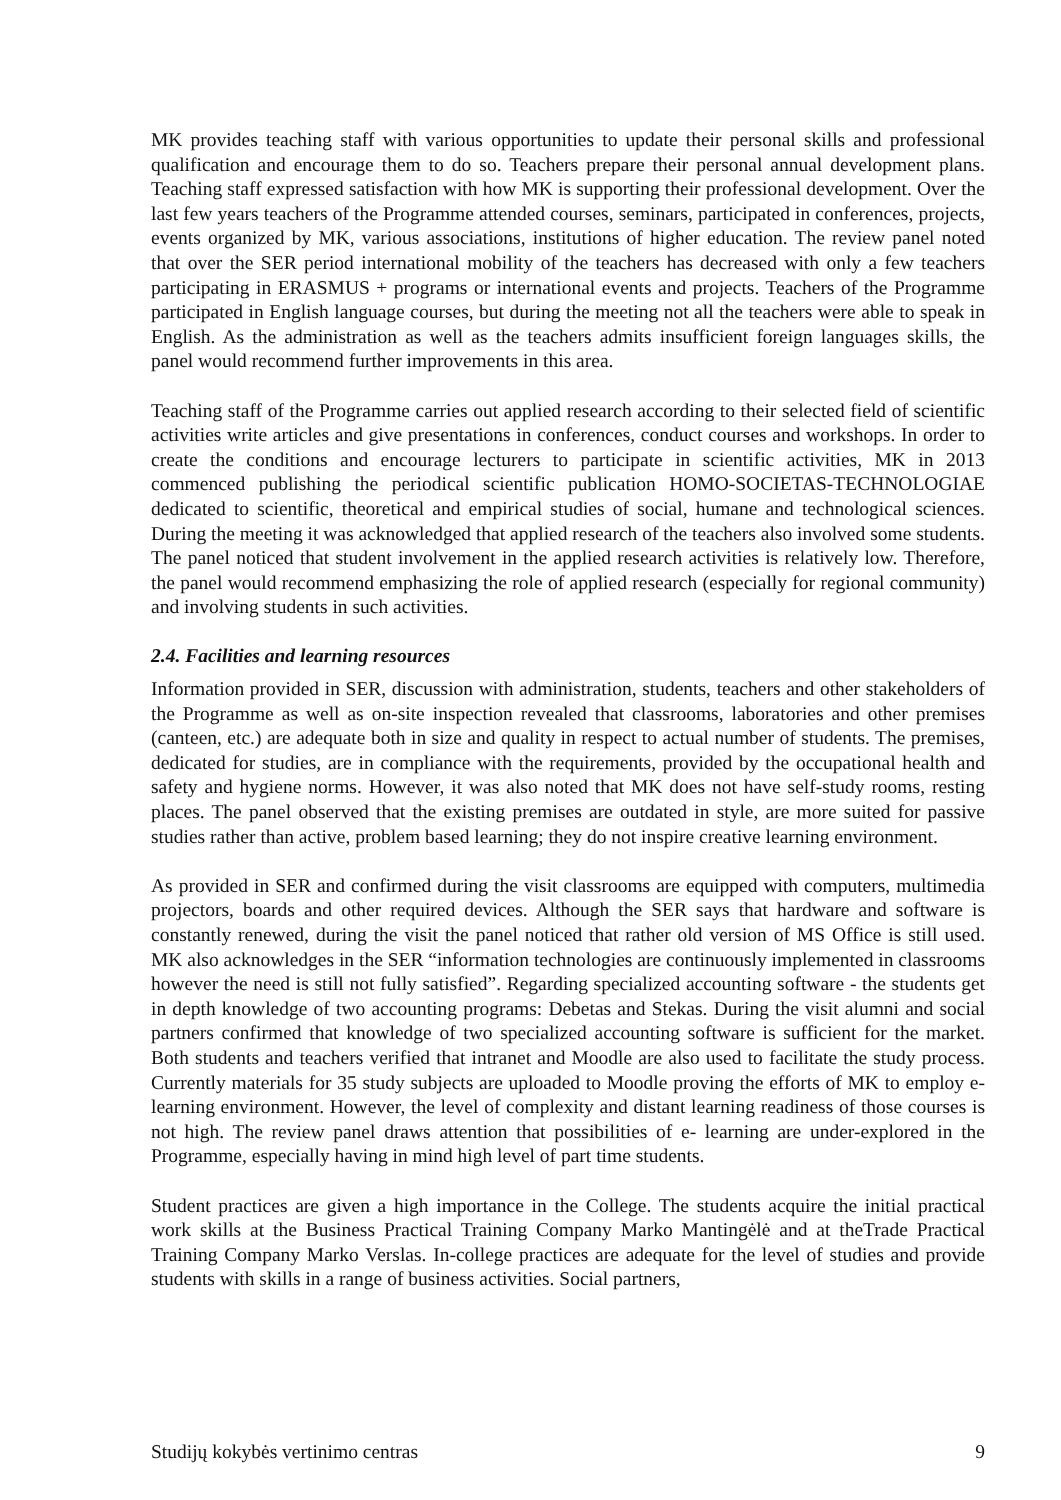MK provides teaching staff with various opportunities to update their personal skills and professional qualification and encourage them to do so. Teachers prepare their personal annual development plans. Teaching staff expressed satisfaction with how MK is supporting their professional development. Over the last few years teachers of the Programme attended courses, seminars, participated in conferences, projects, events organized by MK, various associations, institutions of higher education. The review panel noted that over the SER period international mobility of the teachers has decreased with only a few teachers participating in ERASMUS + programs or international events and projects. Teachers of the Programme participated in English language courses, but during the meeting not all the teachers were able to speak in English. As the administration as well as the teachers admits insufficient foreign languages skills, the panel would recommend further improvements in this area.
Teaching staff of the Programme carries out applied research according to their selected field of scientific activities write articles and give presentations in conferences, conduct courses and workshops. In order to create the conditions and encourage lecturers to participate in scientific activities, MK in 2013 commenced publishing the periodical scientific publication HOMO-SOCIETAS-TECHNOLOGIAE dedicated to scientific, theoretical and empirical studies of social, humane and technological sciences. During the meeting it was acknowledged that applied research of the teachers also involved some students. The panel noticed that student involvement in the applied research activities is relatively low. Therefore, the panel would recommend emphasizing the role of applied research (especially for regional community) and involving students in such activities.
2.4. Facilities and learning resources
Information provided in SER, discussion with administration, students, teachers and other stakeholders of the Programme as well as on-site inspection revealed that classrooms, laboratories and other premises (canteen, etc.) are adequate both in size and quality in respect to actual number of students. The premises, dedicated for studies, are in compliance with the requirements, provided by the occupational health and safety and hygiene norms. However, it was also noted that MK does not have self-study rooms, resting places. The panel observed that the existing premises are outdated in style, are more suited for passive studies rather than active, problem based learning; they do not inspire creative learning environment.
As provided in SER and confirmed during the visit classrooms are equipped with computers, multimedia projectors, boards and other required devices. Although the SER says that hardware and software is constantly renewed, during the visit the panel noticed that rather old version of MS Office is still used. MK also acknowledges in the SER “information technologies are continuously implemented in classrooms however the need is still not fully satisfied”. Regarding specialized accounting software - the students get in depth knowledge of two accounting programs: Debetas and Stekas. During the visit alumni and social partners confirmed that knowledge of two specialized accounting software is sufficient for the market. Both students and teachers verified that intranet and Moodle are also used to facilitate the study process. Currently materials for 35 study subjects are uploaded to Moodle proving the efforts of MK to employ e-learning environment. However, the level of complexity and distant learning readiness of those courses is not high. The review panel draws attention that possibilities of e- learning are under-explored in the Programme, especially having in mind high level of part time students.
Student practices are given a high importance in the College. The students acquire the initial practical work skills at the Business Practical Training Company Marko Mantingėlė and at theTrade Practical Training Company Marko Verslas. In-college practices are adequate for the level of studies and provide students with skills in a range of business activities. Social partners,
Studijų kokybės vertinimo centras 9